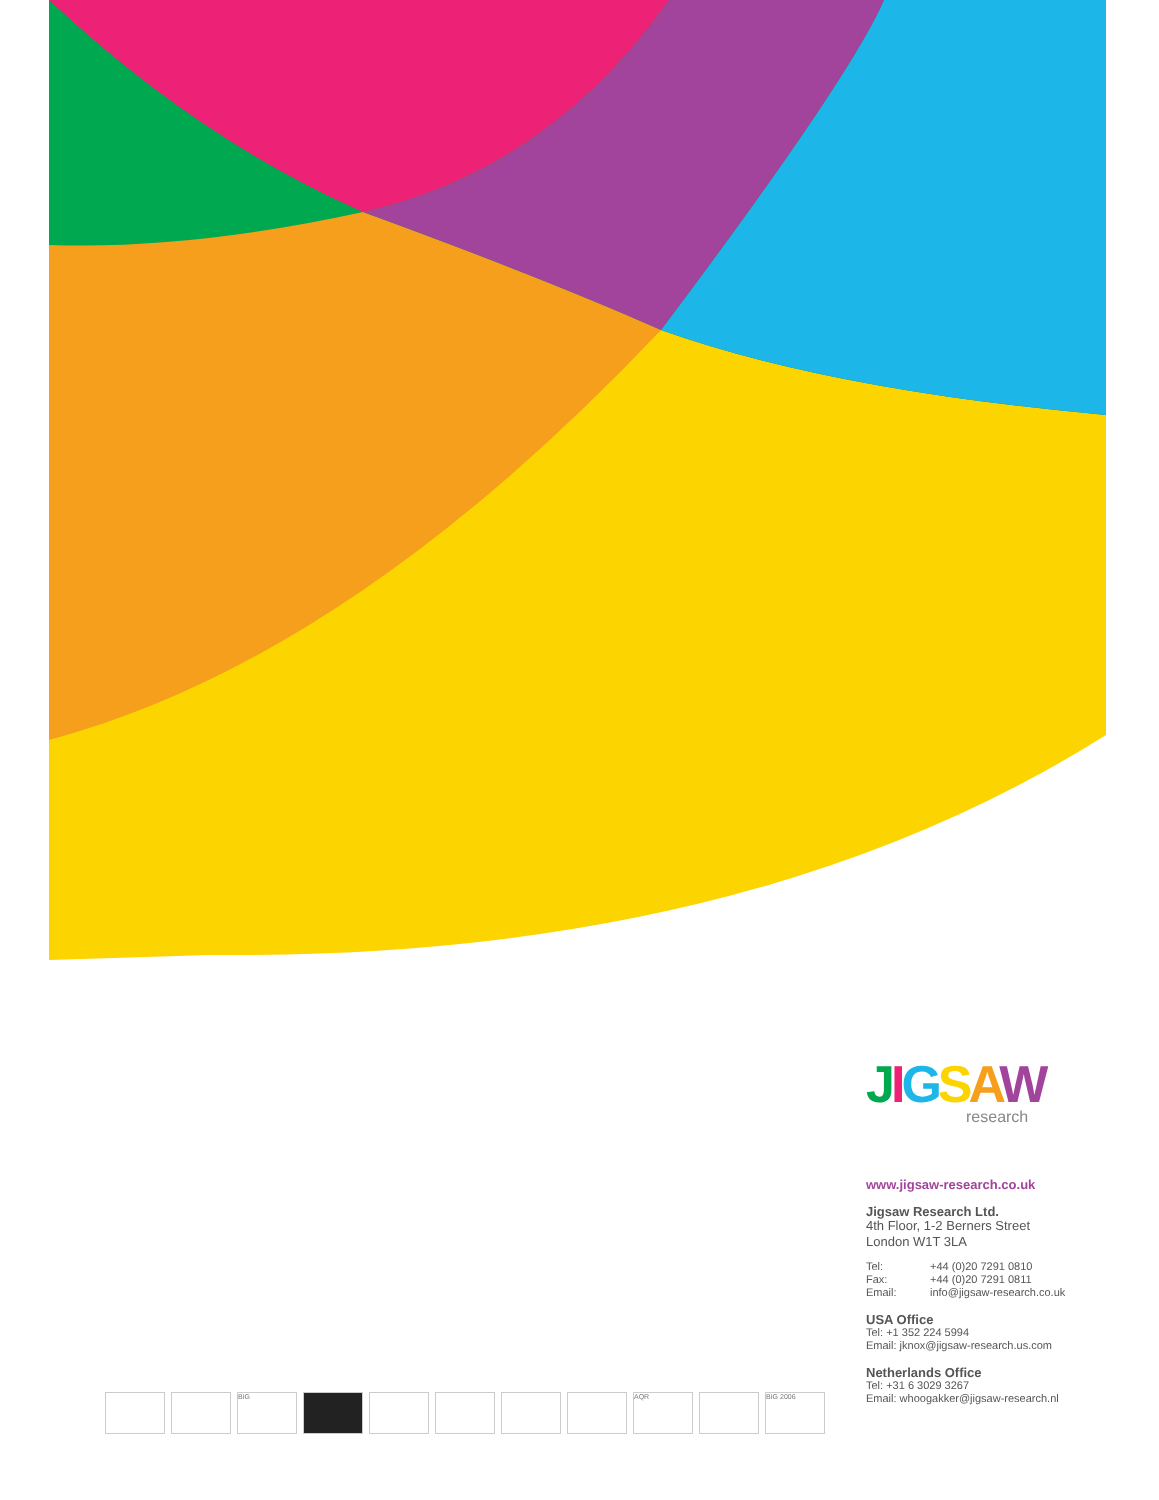JIGSAW
research
www.jigsaw-research.co.uk
Jigsaw Research Ltd.
4th Floor, 1-2 Berners Street
London W1T 3LA
Tel: +44 (0)20 7291 0810
Fax: +44 (0)20 7291 0811
Email: info@jigsaw-research.co.uk
USA Office
Tel: +1 352 224 5994
Email: jknox@jigsaw-research.us.com
Netherlands Office
Tel: +31 6 3029 3267
Email: whoogakker@jigsaw-research.nl
BIG AQR BIG 2006